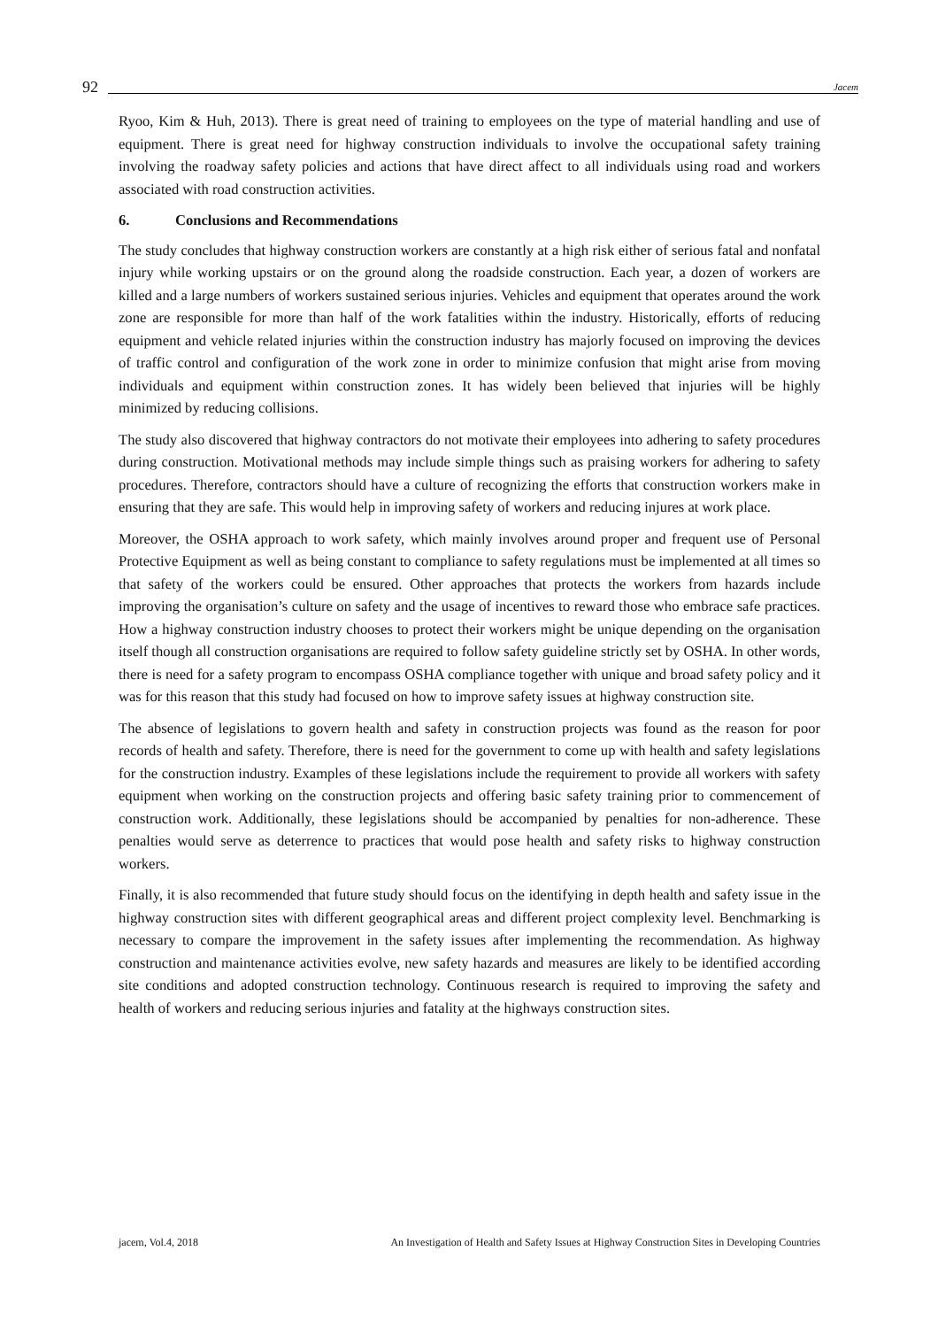92 Jacem
Ryoo, Kim & Huh, 2013). There is great need of training to employees on the type of material handling and use of equipment. There is great need for highway construction individuals to involve the occupational safety training involving the roadway safety policies and actions that have direct affect to all individuals using road and workers associated with road construction activities.
6. Conclusions and Recommendations
The study concludes that highway construction workers are constantly at a high risk either of serious fatal and nonfatal injury while working upstairs or on the ground along the roadside construction. Each year, a dozen of workers are killed and a large numbers of workers sustained serious injuries. Vehicles and equipment that operates around the work zone are responsible for more than half of the work fatalities within the industry. Historically, efforts of reducing equipment and vehicle related injuries within the construction industry has majorly focused on improving the devices of traffic control and configuration of the work zone in order to minimize confusion that might arise from moving individuals and equipment within construction zones. It has widely been believed that injuries will be highly minimized by reducing collisions.
The study also discovered that highway contractors do not motivate their employees into adhering to safety procedures during construction. Motivational methods may include simple things such as praising workers for adhering to safety procedures. Therefore, contractors should have a culture of recognizing the efforts that construction workers make in ensuring that they are safe. This would help in improving safety of workers and reducing injures at work place.
Moreover, the OSHA approach to work safety, which mainly involves around proper and frequent use of Personal Protective Equipment as well as being constant to compliance to safety regulations must be implemented at all times so that safety of the workers could be ensured. Other approaches that protects the workers from hazards include improving the organisation’s culture on safety and the usage of incentives to reward those who embrace safe practices. How a highway construction industry chooses to protect their workers might be unique depending on the organisation itself though all construction organisations are required to follow safety guideline strictly set by OSHA. In other words, there is need for a safety program to encompass OSHA compliance together with unique and broad safety policy and it was for this reason that this study had focused on how to improve safety issues at highway construction site.
The absence of legislations to govern health and safety in construction projects was found as the reason for poor records of health and safety. Therefore, there is need for the government to come up with health and safety legislations for the construction industry. Examples of these legislations include the requirement to provide all workers with safety equipment when working on the construction projects and offering basic safety training prior to commencement of construction work. Additionally, these legislations should be accompanied by penalties for non-adherence. These penalties would serve as deterrence to practices that would pose health and safety risks to highway construction workers.
Finally, it is also recommended that future study should focus on the identifying in depth health and safety issue in the highway construction sites with different geographical areas and different project complexity level. Benchmarking is necessary to compare the improvement in the safety issues after implementing the recommendation. As highway construction and maintenance activities evolve, new safety hazards and measures are likely to be identified according site conditions and adopted construction technology. Continuous research is required to improving the safety and health of workers and reducing serious injuries and fatality at the highways construction sites.
jacem, Vol.4, 2018 An Investigation of Health and Safety Issues at Highway Construction Sites in Developing Countries